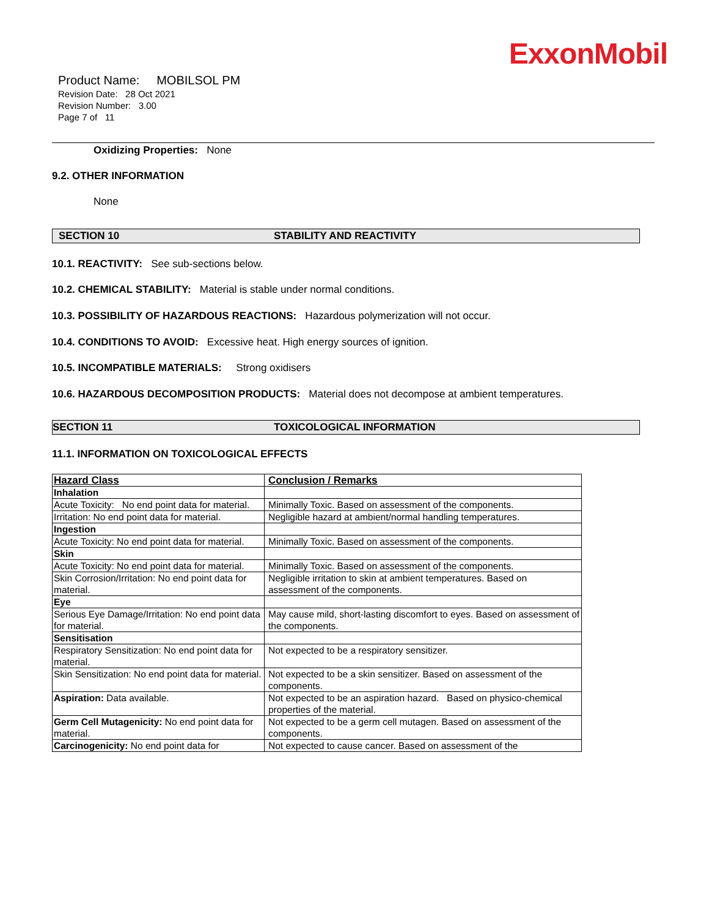ExxonMobil
Product Name: MOBILSOL PM
Revision Date: 28 Oct 2021
Revision Number: 3.00
Page 7 of 11
Oxidizing Properties: None
9.2. OTHER INFORMATION
None
SECTION 10 STABILITY AND REACTIVITY
10.1. REACTIVITY: See sub-sections below.
10.2. CHEMICAL STABILITY: Material is stable under normal conditions.
10.3. POSSIBILITY OF HAZARDOUS REACTIONS: Hazardous polymerization will not occur.
10.4. CONDITIONS TO AVOID: Excessive heat. High energy sources of ignition.
10.5. INCOMPATIBLE MATERIALS: Strong oxidisers
10.6. HAZARDOUS DECOMPOSITION PRODUCTS: Material does not decompose at ambient temperatures.
SECTION 11 TOXICOLOGICAL INFORMATION
11.1. INFORMATION ON TOXICOLOGICAL EFFECTS
| Hazard Class | Conclusion / Remarks |
| --- | --- |
| Inhalation | |
| Acute Toxicity: No end point data for material. | Minimally Toxic. Based on assessment of the components. |
| Irritation: No end point data for material. | Negligible hazard at ambient/normal handling temperatures. |
| Ingestion | |
| Acute Toxicity: No end point data for material. | Minimally Toxic. Based on assessment of the components. |
| Skin | |
| Acute Toxicity: No end point data for material. | Minimally Toxic. Based on assessment of the components. |
| Skin Corrosion/Irritation: No end point data for material. | Negligible irritation to skin at ambient temperatures. Based on assessment of the components. |
| Eye | |
| Serious Eye Damage/Irritation: No end point data for material. | May cause mild, short-lasting discomfort to eyes. Based on assessment of the components. |
| Sensitisation | |
| Respiratory Sensitization: No end point data for material. | Not expected to be a respiratory sensitizer. |
| Skin Sensitization: No end point data for material. | Not expected to be a skin sensitizer. Based on assessment of the components. |
| Aspiration: Data available. | Not expected to be an aspiration hazard. Based on physico-chemical properties of the material. |
| Germ Cell Mutagenicity: No end point data for material. | Not expected to be a germ cell mutagen. Based on assessment of the components. |
| Carcinogenicity: No end point data for | Not expected to cause cancer. Based on assessment of the |